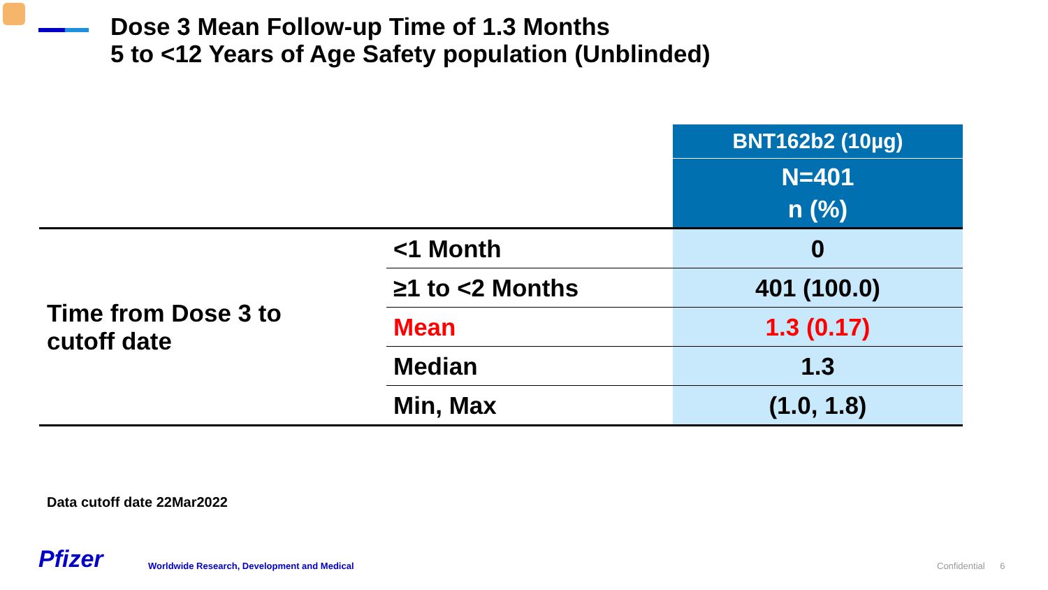Dose 3 Mean Follow-up Time of 1.3 Months
5 to <12 Years of Age Safety population (Unblinded)
| | | BNT162b2 (10µg) |
| | | N=401 n (%) |
| Time from Dose 3 to cutoff date | <1 Month | 0 |
| | ≥1 to <2 Months | 401 (100.0) |
| | Mean | 1.3 (0.17) |
| | Median | 1.3 |
| | Min, Max | (1.0, 1.8) |
Data cutoff date 22Mar2022
Pfizer
Worldwide Research, Development and Medical
Confidential 6